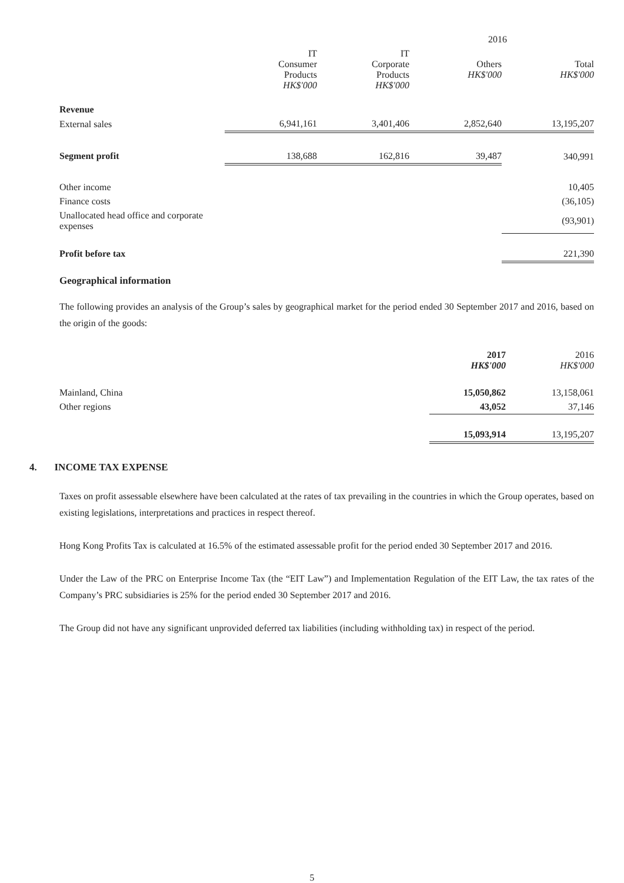| | 2016 | | | |
| --- | --- | --- | --- | --- |
| | IT Consumer Products HK$'000 | IT Corporate Products HK$'000 | Others HK$'000 | Total HK$'000 |
| Revenue | | | | |
| External sales | 6,941,161 | 3,401,406 | 2,852,640 | 13,195,207 |
| Segment profit | 138,688 | 162,816 | 39,487 | 340,991 |
| Other income | | | | 10,405 |
| Finance costs | | | | (36,105) |
| Unallocated head office and corporate expenses | | | | (93,901) |
| Profit before tax | | | | 221,390 |
Geographical information
The following provides an analysis of the Group’s sales by geographical market for the period ended 30 September 2017 and 2016, based on the origin of the goods:
| | 2017 HK$'000 | 2016 HK$'000 |
| --- | --- | --- |
| Mainland, China | 15,050,862 | 13,158,061 |
| Other regions | 43,052 | 37,146 |
| | 15,093,914 | 13,195,207 |
4. INCOME TAX EXPENSE
Taxes on profit assessable elsewhere have been calculated at the rates of tax prevailing in the countries in which the Group operates, based on existing legislations, interpretations and practices in respect thereof.
Hong Kong Profits Tax is calculated at 16.5% of the estimated assessable profit for the period ended 30 September 2017 and 2016.
Under the Law of the PRC on Enterprise Income Tax (the “EIT Law”) and Implementation Regulation of the EIT Law, the tax rates of the Company’s PRC subsidiaries is 25% for the period ended 30 September 2017 and 2016.
The Group did not have any significant unprovided deferred tax liabilities (including withholding tax) in respect of the period.
5